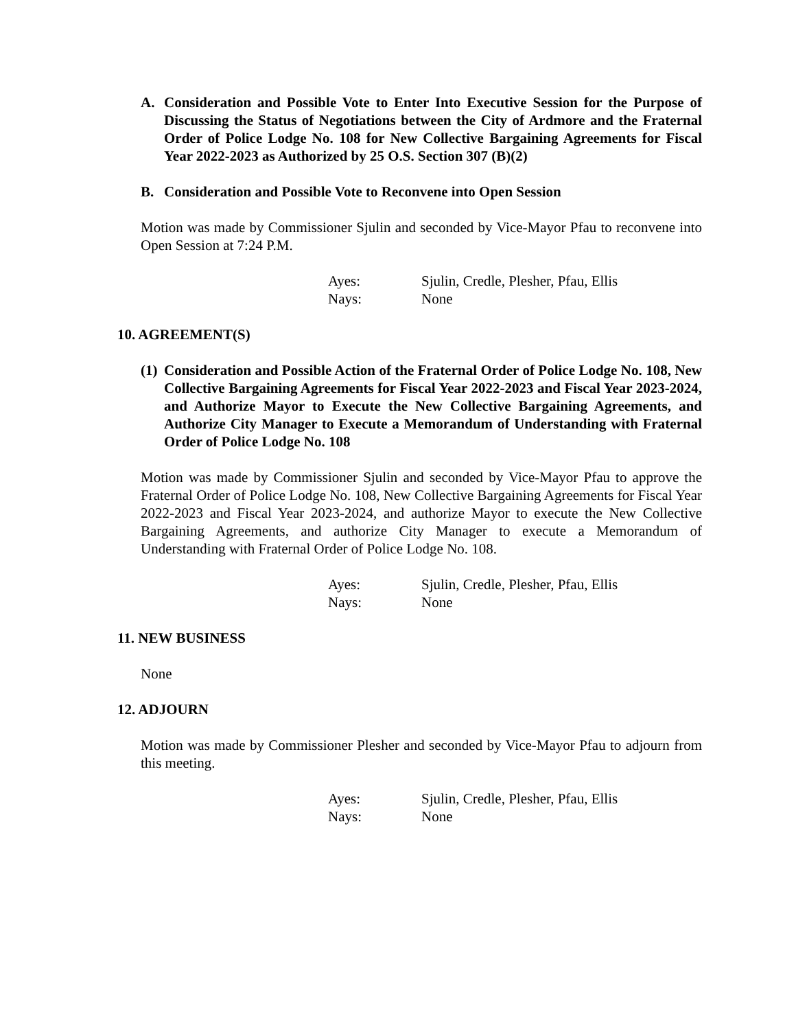A. Consideration and Possible Vote to Enter Into Executive Session for the Purpose of Discussing the Status of Negotiations between the City of Ardmore and the Fraternal Order of Police Lodge No. 108 for New Collective Bargaining Agreements for Fiscal Year 2022-2023 as Authorized by 25 O.S. Section 307 (B)(2)
B. Consideration and Possible Vote to Reconvene into Open Session
Motion was made by Commissioner Sjulin and seconded by Vice-Mayor Pfau to reconvene into Open Session at 7:24 P.M.
Ayes: Sjulin, Credle, Plesher, Pfau, Ellis
Nays: None
10. AGREEMENT(S)
(1) Consideration and Possible Action of the Fraternal Order of Police Lodge No. 108, New Collective Bargaining Agreements for Fiscal Year 2022-2023 and Fiscal Year 2023-2024, and Authorize Mayor to Execute the New Collective Bargaining Agreements, and Authorize City Manager to Execute a Memorandum of Understanding with Fraternal Order of Police Lodge No. 108
Motion was made by Commissioner Sjulin and seconded by Vice-Mayor Pfau to approve the Fraternal Order of Police Lodge No. 108, New Collective Bargaining Agreements for Fiscal Year 2022-2023 and Fiscal Year 2023-2024, and authorize Mayor to execute the New Collective Bargaining Agreements, and authorize City Manager to execute a Memorandum of Understanding with Fraternal Order of Police Lodge No. 108.
Ayes: Sjulin, Credle, Plesher, Pfau, Ellis
Nays: None
11. NEW BUSINESS
None
12. ADJOURN
Motion was made by Commissioner Plesher and seconded by Vice-Mayor Pfau to adjourn from this meeting.
Ayes: Sjulin, Credle, Plesher, Pfau, Ellis
Nays: None